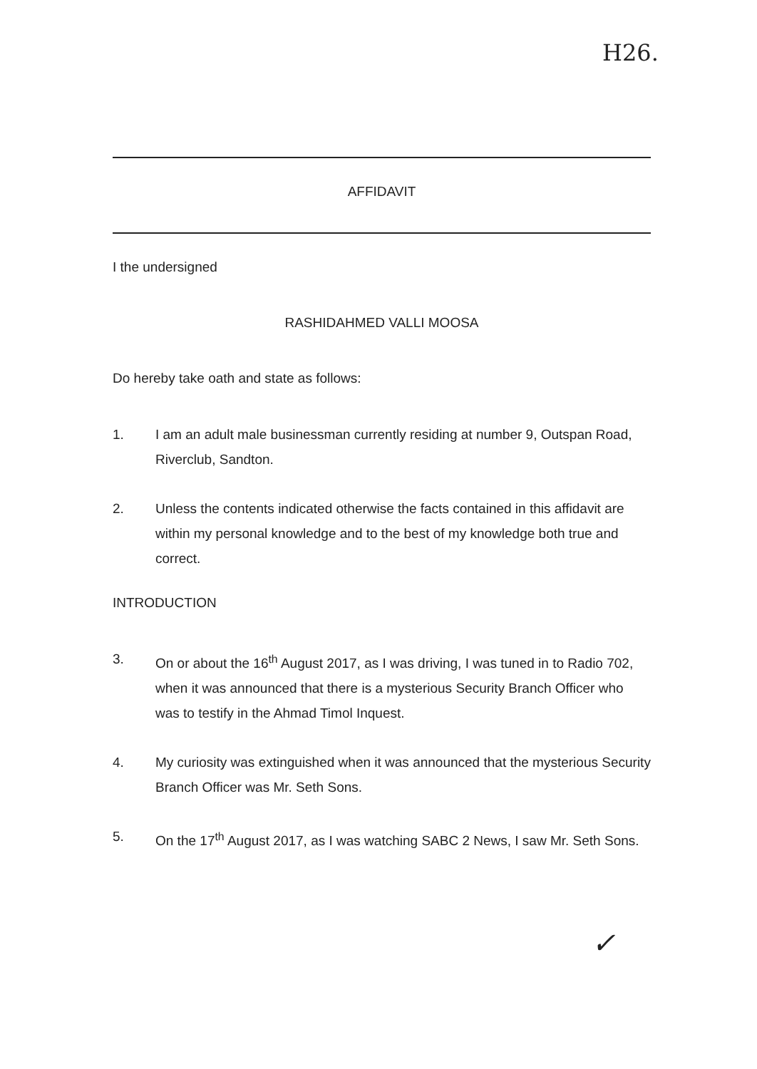H26.
AFFIDAVIT
I the undersigned
RASHIDAHMED VALLI MOOSA
Do hereby take oath and state as follows:
1. I am an adult male businessman currently residing at number 9, Outspan Road, Riverclub, Sandton.
2. Unless the contents indicated otherwise the facts contained in this affidavit are within my personal knowledge and to the best of my knowledge both true and correct.
INTRODUCTION
3. On or about the 16<sup>th</sup> August 2017, as I was driving, I was tuned in to Radio 702, when it was announced that there is a mysterious Security Branch Officer who was to testify in the Ahmad Timol Inquest.
4. My curiosity was extinguished when it was announced that the mysterious Security Branch Officer was Mr. Seth Sons.
5. On the 17<sup>th</sup> August 2017, as I was watching SABC 2 News, I saw Mr. Seth Sons.
✓